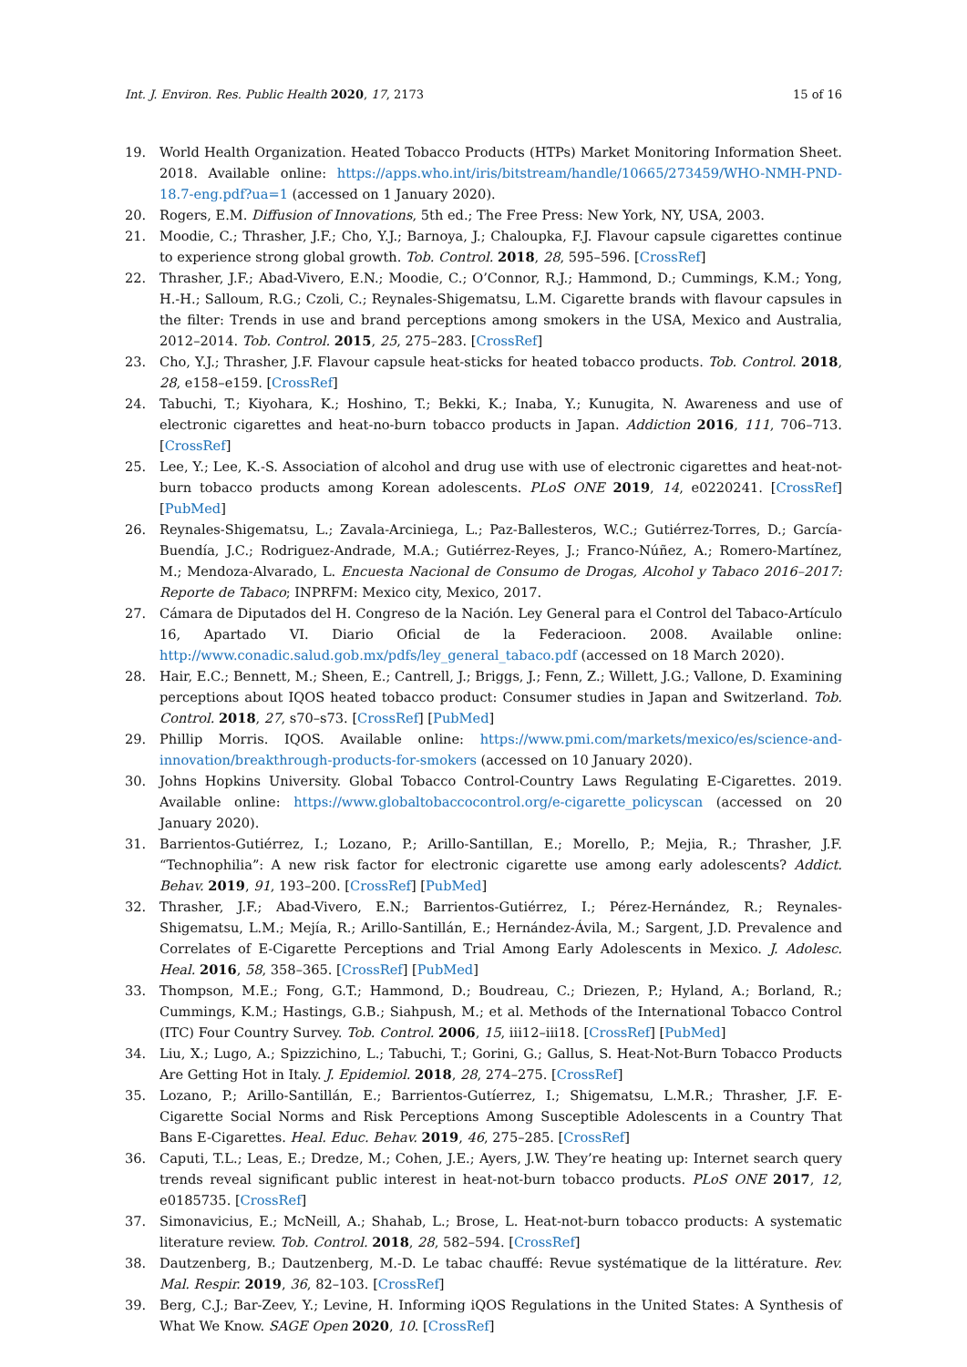Int. J. Environ. Res. Public Health 2020, 17, 2173 15 of 16
19. World Health Organization. Heated Tobacco Products (HTPs) Market Monitoring Information Sheet. 2018. Available online: https://apps.who.int/iris/bitstream/handle/10665/273459/WHO-NMH-PND-18.7-eng.pdf?ua=1 (accessed on 1 January 2020).
20. Rogers, E.M. Diffusion of Innovations, 5th ed.; The Free Press: New York, NY, USA, 2003.
21. Moodie, C.; Thrasher, J.F.; Cho, Y.J.; Barnoya, J.; Chaloupka, F.J. Flavour capsule cigarettes continue to experience strong global growth. Tob. Control. 2018, 28, 595–596. [CrossRef]
22. Thrasher, J.F.; Abad-Vivero, E.N.; Moodie, C.; O’Connor, R.J.; Hammond, D.; Cummings, K.M.; Yong, H.-H.; Salloum, R.G.; Czoli, C.; Reynales-Shigematsu, L.M. Cigarette brands with flavour capsules in the filter: Trends in use and brand perceptions among smokers in the USA, Mexico and Australia, 2012–2014. Tob. Control. 2015, 25, 275–283. [CrossRef]
23. Cho, Y.J.; Thrasher, J.F. Flavour capsule heat-sticks for heated tobacco products. Tob. Control. 2018, 28, e158–e159. [CrossRef]
24. Tabuchi, T.; Kiyohara, K.; Hoshino, T.; Bekki, K.; Inaba, Y.; Kunugita, N. Awareness and use of electronic cigarettes and heat-no-burn tobacco products in Japan. Addiction 2016, 111, 706–713. [CrossRef]
25. Lee, Y.; Lee, K.-S. Association of alcohol and drug use with use of electronic cigarettes and heat-not-burn tobacco products among Korean adolescents. PLoS ONE 2019, 14, e0220241. [CrossRef] [PubMed]
26. Reynales-Shigematsu, L.; Zavala-Arciniega, L.; Paz-Ballesteros, W.C.; Gutiérrez-Torres, D.; García-Buendía, J.C.; Rodriguez-Andrade, M.A.; Gutiérrez-Reyes, J.; Franco-Núñez, A.; Romero-Martínez, M.; Mendoza-Alvarado, L. Encuesta Nacional de Consumo de Drogas, Alcohol y Tabaco 2016–2017: Reporte de Tabaco; INPRFM: Mexico city, Mexico, 2017.
27. Cámara de Diputados del H. Congreso de la Nación. Ley General para el Control del Tabaco-Artículo 16, Apartado VI. Diario Oficial de la Federacioon. 2008. Available online: http://www.conadic.salud.gob.mx/pdfs/ley_general_tabaco.pdf (accessed on 18 March 2020).
28. Hair, E.C.; Bennett, M.; Sheen, E.; Cantrell, J.; Briggs, J.; Fenn, Z.; Willett, J.G.; Vallone, D. Examining perceptions about IQOS heated tobacco product: Consumer studies in Japan and Switzerland. Tob. Control. 2018, 27, s70–s73. [CrossRef] [PubMed]
29. Phillip Morris. IQOS. Available online: https://www.pmi.com/markets/mexico/es/science-and-innovation/breakthrough-products-for-smokers (accessed on 10 January 2020).
30. Johns Hopkins University. Global Tobacco Control-Country Laws Regulating E-Cigarettes. 2019. Available online: https://www.globaltobaccocontrol.org/e-cigarette_policyscan (accessed on 20 January 2020).
31. Barrientos-Gutiérrez, I.; Lozano, P.; Arillo-Santillan, E.; Morello, P.; Mejia, R.; Thrasher, J.F. “Technophilia”: A new risk factor for electronic cigarette use among early adolescents? Addict. Behav. 2019, 91, 193–200. [CrossRef] [PubMed]
32. Thrasher, J.F.; Abad-Vivero, E.N.; Barrientos-Gutiérrez, I.; Pérez-Hernández, R.; Reynales-Shigematsu, L.M.; Mejía, R.; Arillo-Santillán, E.; Hernández-Ávila, M.; Sargent, J.D. Prevalence and Correlates of E-Cigarette Perceptions and Trial Among Early Adolescents in Mexico. J. Adolesc. Heal. 2016, 58, 358–365. [CrossRef] [PubMed]
33. Thompson, M.E.; Fong, G.T.; Hammond, D.; Boudreau, C.; Driezen, P.; Hyland, A.; Borland, R.; Cummings, K.M.; Hastings, G.B.; Siahpush, M.; et al. Methods of the International Tobacco Control (ITC) Four Country Survey. Tob. Control. 2006, 15, iii12–iii18. [CrossRef] [PubMed]
34. Liu, X.; Lugo, A.; Spizzichino, L.; Tabuchi, T.; Gorini, G.; Gallus, S. Heat-Not-Burn Tobacco Products Are Getting Hot in Italy. J. Epidemiol. 2018, 28, 274–275. [CrossRef]
35. Lozano, P.; Arillo-Santillán, E.; Barrientos-Gutíerrez, I.; Shigematsu, L.M.R.; Thrasher, J.F. E-Cigarette Social Norms and Risk Perceptions Among Susceptible Adolescents in a Country That Bans E-Cigarettes. Heal. Educ. Behav. 2019, 46, 275–285. [CrossRef]
36. Caputi, T.L.; Leas, E.; Dredze, M.; Cohen, J.E.; Ayers, J.W. They’re heating up: Internet search query trends reveal significant public interest in heat-not-burn tobacco products. PLoS ONE 2017, 12, e0185735. [CrossRef]
37. Simonavicius, E.; McNeill, A.; Shahab, L.; Brose, L. Heat-not-burn tobacco products: A systematic literature review. Tob. Control. 2018, 28, 582–594. [CrossRef]
38. Dautzenberg, B.; Dautzenberg, M.-D. Le tabac chauffé: Revue systématique de la littérature. Rev. Mal. Respir. 2019, 36, 82–103. [CrossRef]
39. Berg, C.J.; Bar-Zeev, Y.; Levine, H. Informing iQOS Regulations in the United States: A Synthesis of What We Know. SAGE Open 2020, 10. [CrossRef]